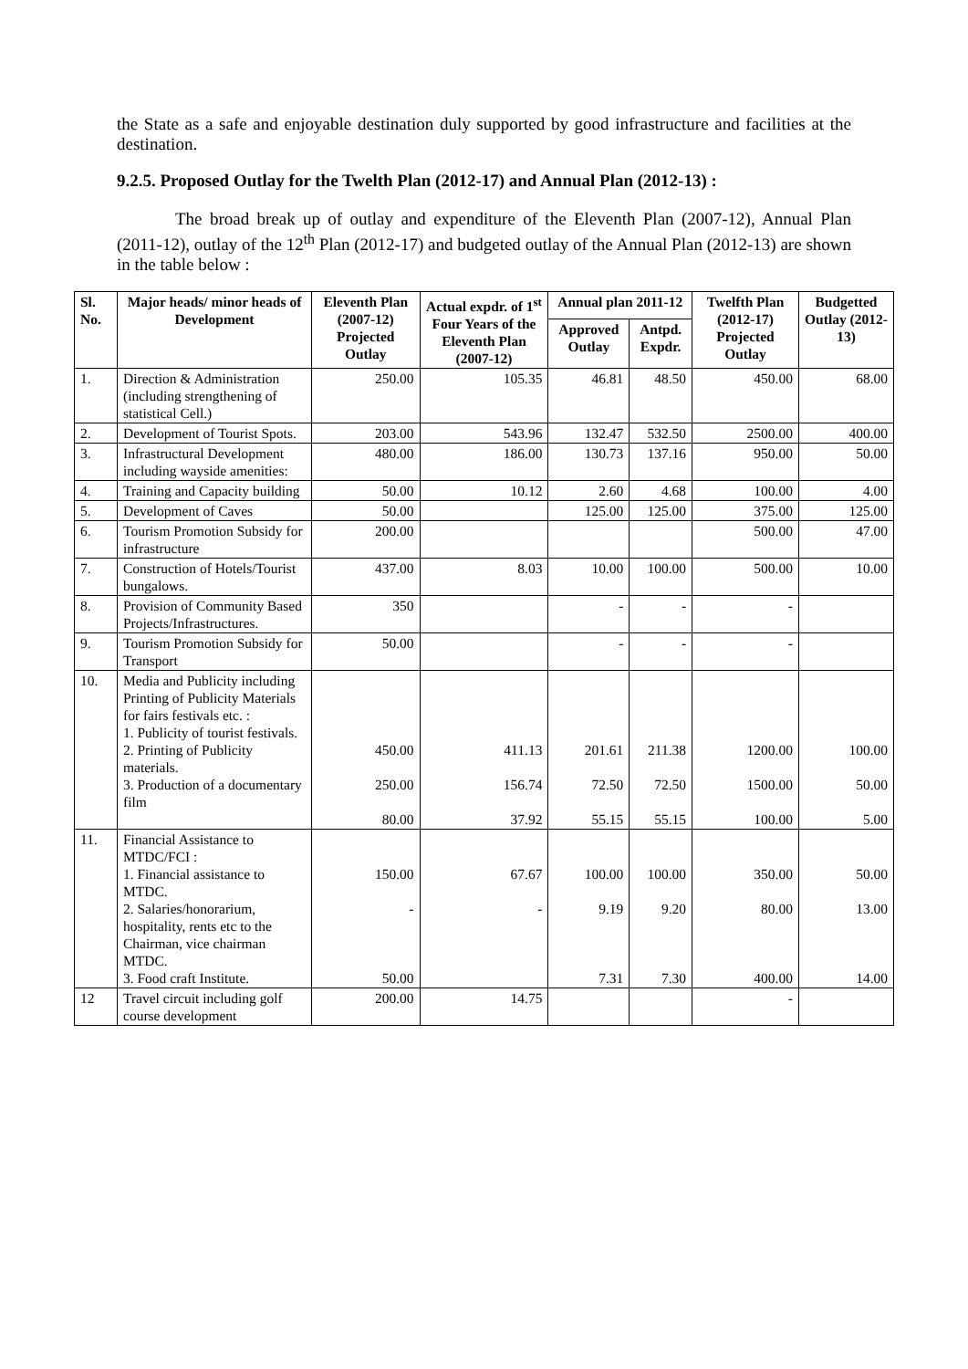the State as a safe and enjoyable destination duly supported by good infrastructure and facilities at the destination.
9.2.5. Proposed Outlay for the Twelth Plan (2012-17) and Annual Plan (2012-13) :
The broad break up of outlay and expenditure of the Eleventh Plan (2007-12), Annual Plan (2011-12), outlay of the 12<sup>th</sup> Plan (2012-17) and budgeted outlay of the Annual Plan (2012-13) are shown in the table below :
| Sl. No. | Major heads/ minor heads of Development | Eleventh Plan (2007-12) Projected Outlay | Actual expdr. of 1<sup>st</sup> Four Years of the Eleventh Plan (2007-12) | Annual plan 2011-12 | | Twelfth Plan (2012-17) Projected Outlay | Budgetted Outlay (2012-13) |
| --- | --- | --- | --- | --- | --- | --- | --- |
| | | | | Approved Outlay | Antpd. Expdr. | | |
| 1. | Direction & Administration (including strengthening of statistical Cell.) | 250.00 | 105.35 | 46.81 | 48.50 | 450.00 | 68.00 |
| 2. | Development of Tourist Spots. | 203.00 | 543.96 | 132.47 | 532.50 | 2500.00 | 400.00 |
| 3. | Infrastructural Development including wayside amenities: | 480.00 | 186.00 | 130.73 | 137.16 | 950.00 | 50.00 |
| 4. | Training and Capacity building | 50.00 | 10.12 | 2.60 | 4.68 | 100.00 | 4.00 |
| 5. | Development of Caves | 50.00 | | 125.00 | 125.00 | 375.00 | 125.00 |
| 6. | Tourism Promotion Subsidy for infrastructure | 200.00 | | | | 500.00 | 47.00 |
| 7. | Construction of Hotels/Tourist bungalows. | 437.00 | 8.03 | 10.00 | 100.00 | 500.00 | 10.00 |
| 8. | Provision of Community Based Projects/Infrastructures. | 350 | | - | - | - | |
| 9. | Tourism Promotion Subsidy for Transport | 50.00 | | - | - | - | |
| 10. | Media and Publicity including Printing of Publicity Materials for fairs festivals etc. : 1. Publicity of tourist festivals. 2. Printing of Publicity materials. 3. Production of a documentary film | 450.00 250.00 80.00 | 411.13 156.74 37.92 | 201.61 72.50 55.15 | 211.38 72.50 55.15 | 1200.00 1500.00 100.00 | 100.00 50.00 5.00 |
| 11. | Financial Assistance to MTDC/FCI : 1. Financial assistance to MTDC. 2. Salaries/honorarium, hospitality, rents etc to the Chairman, vice chairman MTDC. 3. Food craft Institute. | 150.00 - 50.00 | 67.67 - | 100.00 9.19 7.31 | 100.00 9.20 7.30 | 350.00 80.00 400.00 | 50.00 13.00 14.00 |
| 12 | Travel circuit including golf course development | 200.00 | 14.75 | | | - | |